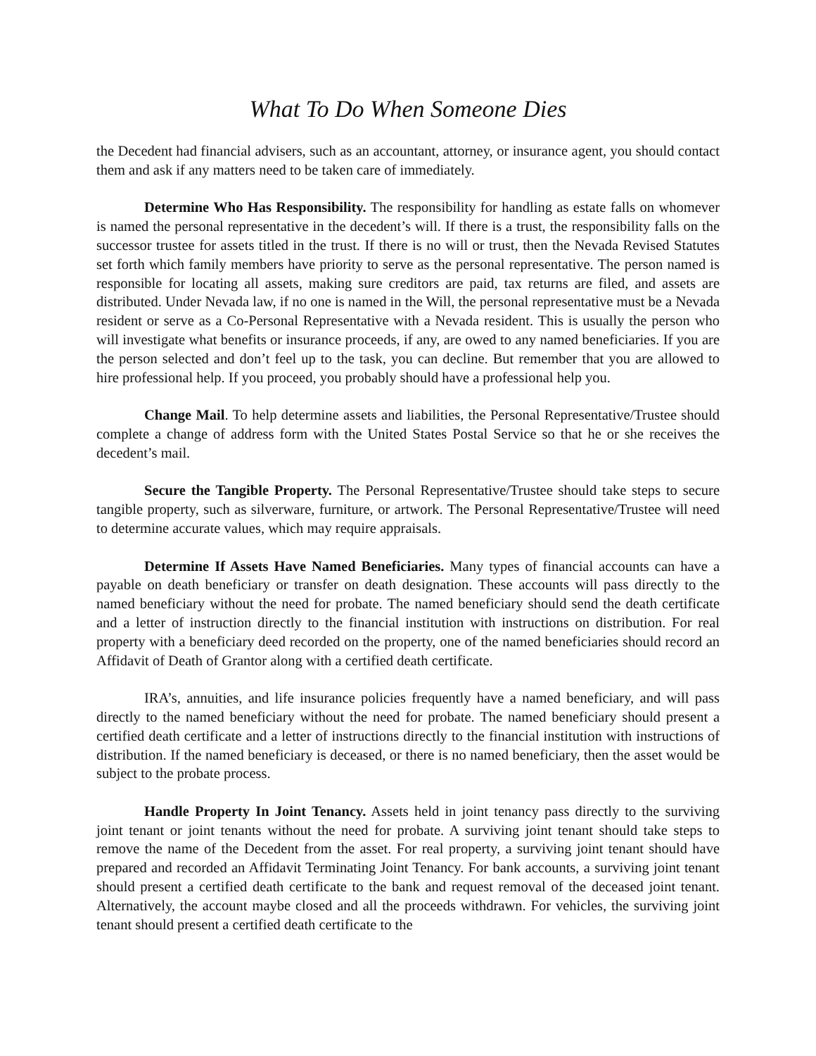What To Do When Someone Dies
the Decedent had financial advisers, such as an accountant, attorney, or insurance agent, you should contact them and ask if any matters need to be taken care of immediately.
Determine Who Has Responsibility. The responsibility for handling as estate falls on whomever is named the personal representative in the decedent’s will. If there is a trust, the responsibility falls on the successor trustee for assets titled in the trust. If there is no will or trust, then the Nevada Revised Statutes set forth which family members have priority to serve as the personal representative. The person named is responsible for locating all assets, making sure creditors are paid, tax returns are filed, and assets are distributed. Under Nevada law, if no one is named in the Will, the personal representative must be a Nevada resident or serve as a Co-Personal Representative with a Nevada resident. This is usually the person who will investigate what benefits or insurance proceeds, if any, are owed to any named beneficiaries. If you are the person selected and don’t feel up to the task, you can decline. But remember that you are allowed to hire professional help. If you proceed, you probably should have a professional help you.
Change Mail. To help determine assets and liabilities, the Personal Representative/Trustee should complete a change of address form with the United States Postal Service so that he or she receives the decedent’s mail.
Secure the Tangible Property. The Personal Representative/Trustee should take steps to secure tangible property, such as silverware, furniture, or artwork. The Personal Representative/Trustee will need to determine accurate values, which may require appraisals.
Determine If Assets Have Named Beneficiaries. Many types of financial accounts can have a payable on death beneficiary or transfer on death designation. These accounts will pass directly to the named beneficiary without the need for probate. The named beneficiary should send the death certificate and a letter of instruction directly to the financial institution with instructions on distribution. For real property with a beneficiary deed recorded on the property, one of the named beneficiaries should record an Affidavit of Death of Grantor along with a certified death certificate.
IRA’s, annuities, and life insurance policies frequently have a named beneficiary, and will pass directly to the named beneficiary without the need for probate. The named beneficiary should present a certified death certificate and a letter of instructions directly to the financial institution with instructions of distribution. If the named beneficiary is deceased, or there is no named beneficiary, then the asset would be subject to the probate process.
Handle Property In Joint Tenancy. Assets held in joint tenancy pass directly to the surviving joint tenant or joint tenants without the need for probate. A surviving joint tenant should take steps to remove the name of the Decedent from the asset. For real property, a surviving joint tenant should have prepared and recorded an Affidavit Terminating Joint Tenancy. For bank accounts, a surviving joint tenant should present a certified death certificate to the bank and request removal of the deceased joint tenant. Alternatively, the account maybe closed and all the proceeds withdrawn. For vehicles, the surviving joint tenant should present a certified death certificate to the